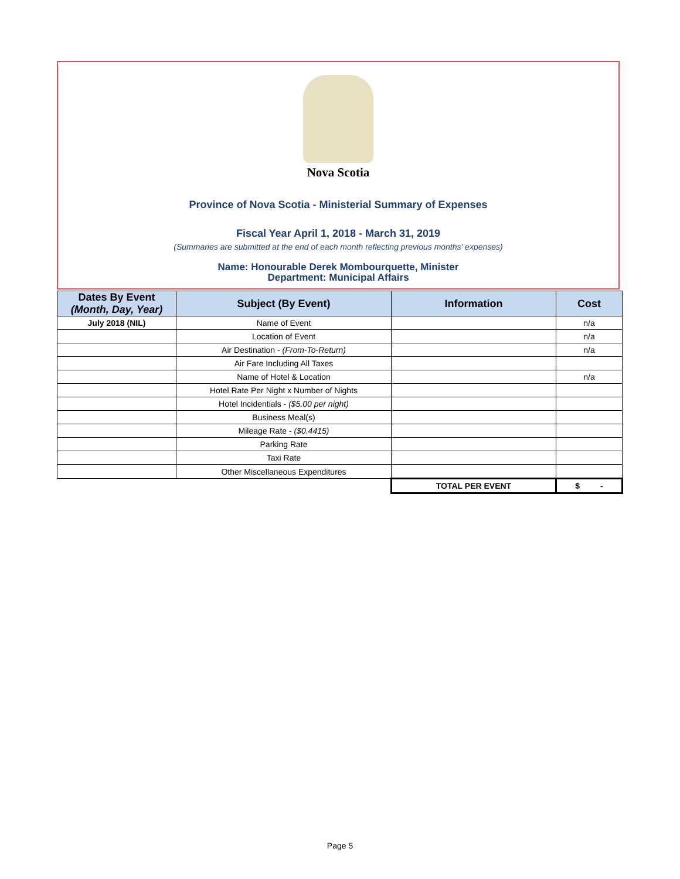Nova Scotia
Province of Nova Scotia - Ministerial Summary of Expenses
Fiscal Year April 1, 2018 - March 31, 2019
(Summaries are submitted at the end of each month reflecting previous months' expenses)
Name: Honourable Derek Mombourquette, Minister
Department: Municipal Affairs
| Dates By Event (Month, Day, Year) | Subject (By Event) | Information | Cost |
| --- | --- | --- | --- |
| July 2018 (NIL) | Name of Event | | n/a |
| | Location of Event | | n/a |
| | Air Destination - (From-To-Return) | | n/a |
| | Air Fare Including All Taxes | | |
| | Name of Hotel & Location | | n/a |
| | Hotel Rate Per Night x Number of Nights | | |
| | Hotel Incidentials - ($5.00 per night) | | |
| | Business Meal(s) | | |
| | Mileage Rate - ($0.4415) | | |
| | Parking Rate | | |
| | Taxi Rate | | |
| | Other Miscellaneous Expenditures | | |
| | | TOTAL PER EVENT | $ - |
Page 5